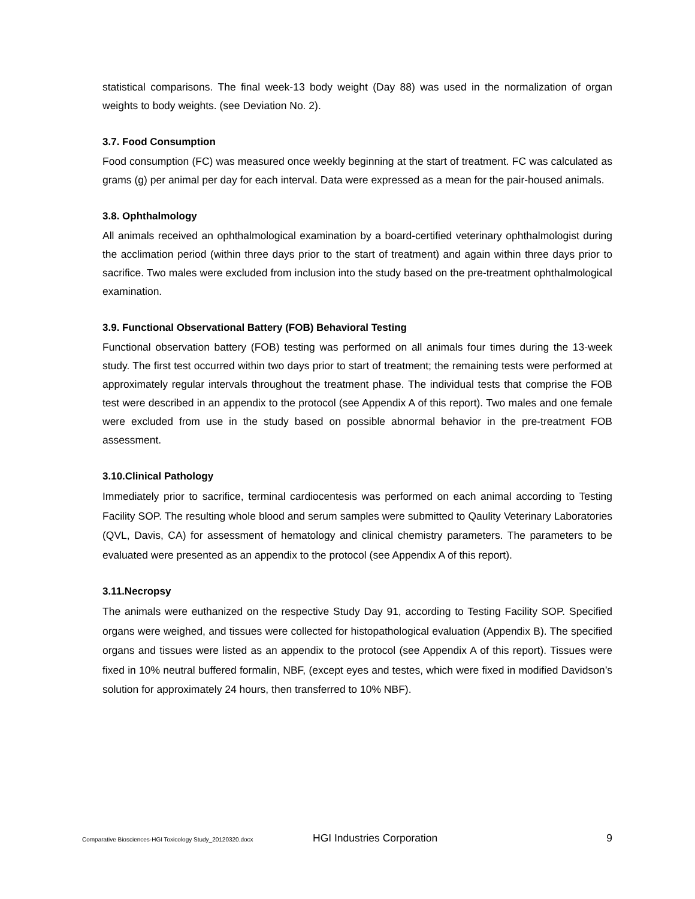statistical comparisons. The final week-13 body weight (Day 88) was used in the normalization of organ weights to body weights. (see Deviation No. 2).
3.7. Food Consumption
Food consumption (FC) was measured once weekly beginning at the start of treatment. FC was calculated as grams (g) per animal per day for each interval. Data were expressed as a mean for the pair-housed animals.
3.8. Ophthalmology
All animals received an ophthalmological examination by a board-certified veterinary ophthalmologist during the acclimation period (within three days prior to the start of treatment) and again within three days prior to sacrifice. Two males were excluded from inclusion into the study based on the pre-treatment ophthalmological examination.
3.9. Functional Observational Battery (FOB) Behavioral Testing
Functional observation battery (FOB) testing was performed on all animals four times during the 13-week study. The first test occurred within two days prior to start of treatment; the remaining tests were performed at approximately regular intervals throughout the treatment phase. The individual tests that comprise the FOB test were described in an appendix to the protocol (see Appendix A of this report). Two males and one female were excluded from use in the study based on possible abnormal behavior in the pre-treatment FOB assessment.
3.10.Clinical Pathology
Immediately prior to sacrifice, terminal cardiocentesis was performed on each animal according to Testing Facility SOP. The resulting whole blood and serum samples were submitted to Qaulity Veterinary Laboratories (QVL, Davis, CA) for assessment of hematology and clinical chemistry parameters. The parameters to be evaluated were presented as an appendix to the protocol (see Appendix A of this report).
3.11.Necropsy
The animals were euthanized on the respective Study Day 91, according to Testing Facility SOP. Specified organs were weighed, and tissues were collected for histopathological evaluation (Appendix B). The specified organs and tissues were listed as an appendix to the protocol (see Appendix A of this report). Tissues were fixed in 10% neutral buffered formalin, NBF, (except eyes and testes, which were fixed in modified Davidson’s solution for approximately 24 hours, then transferred to 10% NBF).
Comparative Biosciences-HGI Toxicology Study_20120320.docx HGI Industries Corporation 9